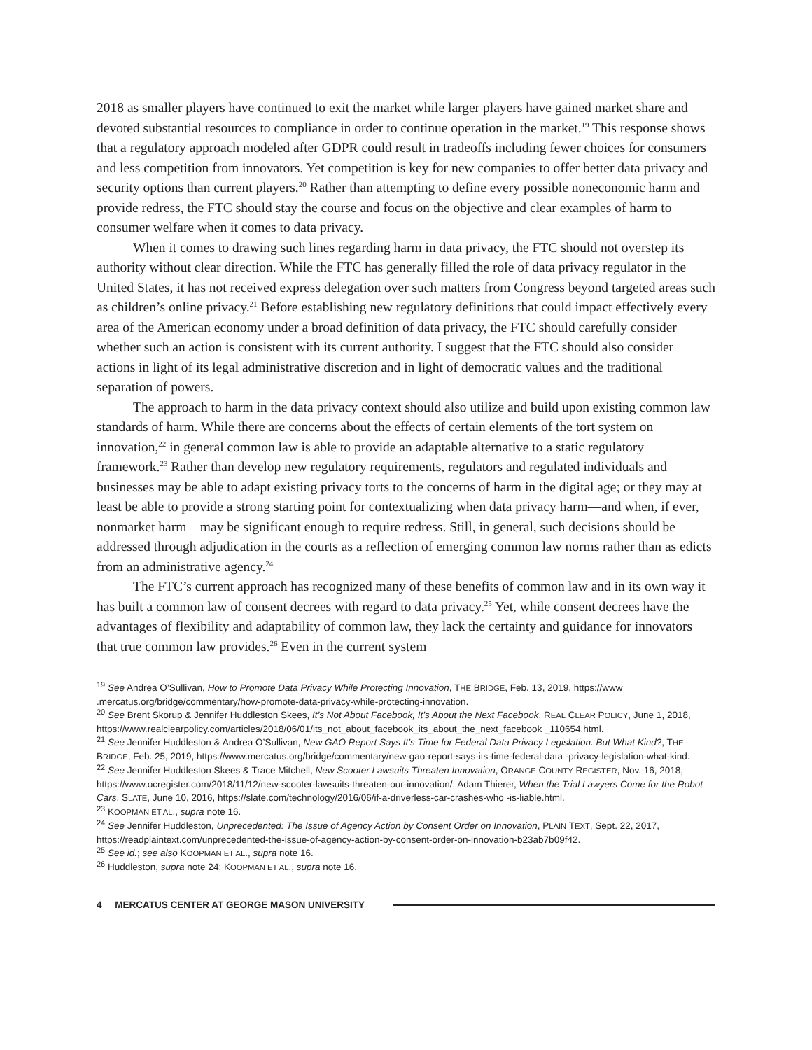2018 as smaller players have continued to exit the market while larger players have gained market share and devoted substantial resources to compliance in order to continue operation in the market.<sup>19</sup> This response shows that a regulatory approach modeled after GDPR could result in tradeoffs including fewer choices for consumers and less competition from innovators. Yet competition is key for new companies to offer better data privacy and security options than current players.<sup>20</sup> Rather than attempting to define every possible noneconomic harm and provide redress, the FTC should stay the course and focus on the objective and clear examples of harm to consumer welfare when it comes to data privacy.
When it comes to drawing such lines regarding harm in data privacy, the FTC should not overstep its authority without clear direction. While the FTC has generally filled the role of data privacy regulator in the United States, it has not received express delegation over such matters from Congress beyond targeted areas such as children’s online privacy.<sup>21</sup> Before establishing new regulatory definitions that could impact effectively every area of the American economy under a broad definition of data privacy, the FTC should carefully consider whether such an action is consistent with its current authority. I suggest that the FTC should also consider actions in light of its legal administrative discretion and in light of democratic values and the traditional separation of powers.
The approach to harm in the data privacy context should also utilize and build upon existing common law standards of harm. While there are concerns about the effects of certain elements of the tort system on innovation,<sup>22</sup> in general common law is able to provide an adaptable alternative to a static regulatory framework.<sup>23</sup> Rather than develop new regulatory requirements, regulators and regulated individuals and businesses may be able to adapt existing privacy torts to the concerns of harm in the digital age; or they may at least be able to provide a strong starting point for contextualizing when data privacy harm—and when, if ever, nonmarket harm—may be significant enough to require redress. Still, in general, such decisions should be addressed through adjudication in the courts as a reflection of emerging common law norms rather than as edicts from an administrative agency.<sup>24</sup>
The FTC’s current approach has recognized many of these benefits of common law and in its own way it has built a common law of consent decrees with regard to data privacy.<sup>25</sup> Yet, while consent decrees have the advantages of flexibility and adaptability of common law, they lack the certainty and guidance for innovators that true common law provides.<sup>26</sup> Even in the current system
<sup>19</sup> See Andrea O’Sullivan, How to Promote Data Privacy While Protecting Innovation, THE BRIDGE, Feb. 13, 2019, https://www .mercatus.org/bridge/commentary/how-promote-data-privacy-while-protecting-innovation.
<sup>20</sup> See Brent Skorup & Jennifer Huddleston Skees, It’s Not About Facebook, It’s About the Next Facebook, REAL CLEAR POLICY, June 1, 2018, https://www.realclearpolicy.com/articles/2018/06/01/its_not_about_facebook_its_about_the_next_facebook _110654.html.
<sup>21</sup> See Jennifer Huddleston & Andrea O’Sullivan, New GAO Report Says It’s Time for Federal Data Privacy Legislation. But What Kind?, THE BRIDGE, Feb. 25, 2019, https://www.mercatus.org/bridge/commentary/new-gao-report-says-its-time-federal-data -privacy-legislation-what-kind.
<sup>22</sup> See Jennifer Huddleston Skees & Trace Mitchell, New Scooter Lawsuits Threaten Innovation, ORANGE COUNTY REGISTER, Nov. 16, 2018, https://www.ocregister.com/2018/11/12/new-scooter-lawsuits-threaten-our-innovation/; Adam Thierer, When the Trial Lawyers Come for the Robot Cars, SLATE, June 10, 2016, https://slate.com/technology/2016/06/if-a-driverless-car-crashes-who -is-liable.html.
<sup>23</sup> KOOPMAN ET AL., supra note 16.
<sup>24</sup> See Jennifer Huddleston, Unprecedented: The Issue of Agency Action by Consent Order on Innovation, PLAIN TEXT, Sept. 22, 2017, https://readplaintext.com/unprecedented-the-issue-of-agency-action-by-consent-order-on-innovation-b23ab7b09f42.
<sup>25</sup> See id.; see also KOOPMAN ET AL., supra note 16.
<sup>26</sup> Huddleston, supra note 24; KOOPMAN ET AL., supra note 16.
4 MERCATUS CENTER AT GEORGE MASON UNIVERSITY